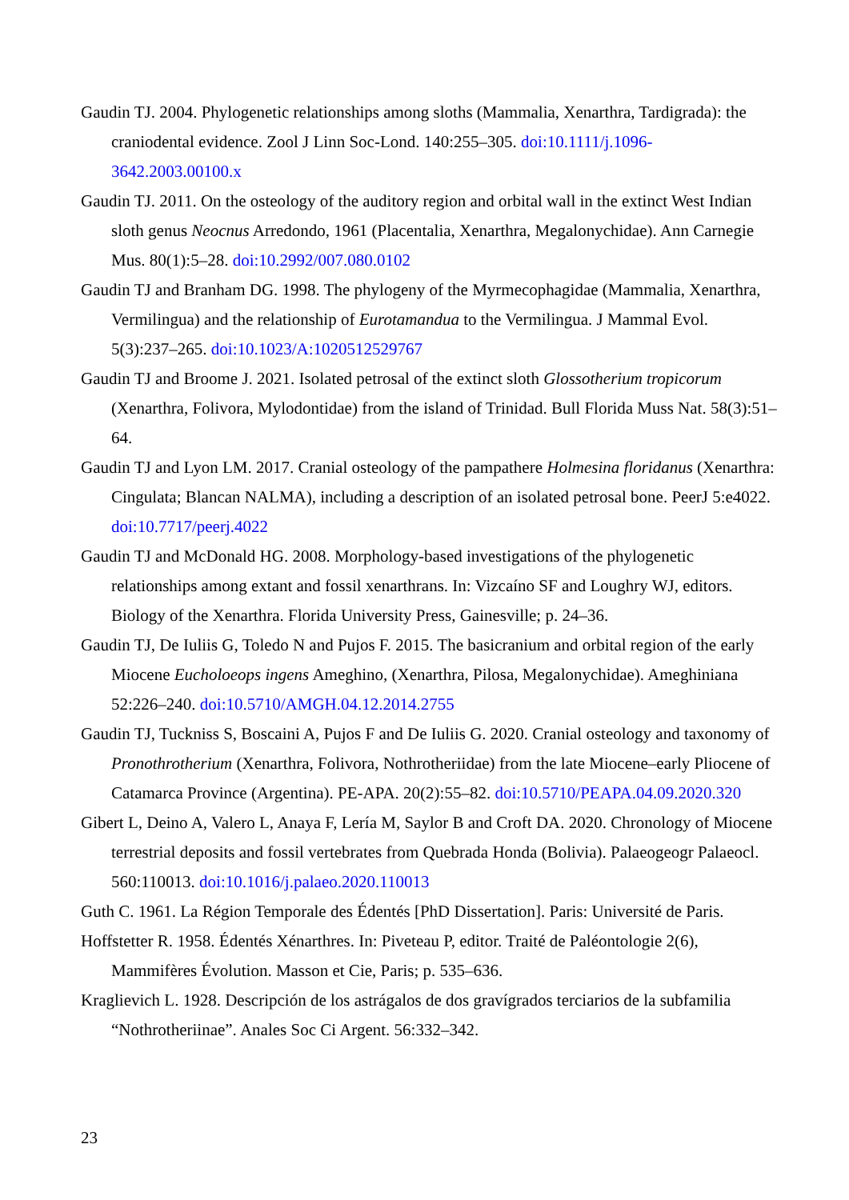Gaudin TJ. 2004. Phylogenetic relationships among sloths (Mammalia, Xenarthra, Tardigrada): the craniodental evidence. Zool J Linn Soc-Lond. 140:255–305. doi:10.1111/j.1096-3642.2003.00100.x
Gaudin TJ. 2011. On the osteology of the auditory region and orbital wall in the extinct West Indian sloth genus Neocnus Arredondo, 1961 (Placentalia, Xenarthra, Megalonychidae). Ann Carnegie Mus. 80(1):5–28. doi:10.2992/007.080.0102
Gaudin TJ and Branham DG. 1998. The phylogeny of the Myrmecophagidae (Mammalia, Xenarthra, Vermilingua) and the relationship of Eurotamandua to the Vermilingua. J Mammal Evol. 5(3):237–265. doi:10.1023/A:1020512529767
Gaudin TJ and Broome J. 2021. Isolated petrosal of the extinct sloth Glossotherium tropicorum (Xenarthra, Folivora, Mylodontidae) from the island of Trinidad. Bull Florida Muss Nat. 58(3):51–64.
Gaudin TJ and Lyon LM. 2017. Cranial osteology of the pampathere Holmesina floridanus (Xenarthra: Cingulata; Blancan NALMA), including a description of an isolated petrosal bone. PeerJ 5:e4022. doi:10.7717/peerj.4022
Gaudin TJ and McDonald HG. 2008. Morphology-based investigations of the phylogenetic relationships among extant and fossil xenarthrans. In: Vizcaíno SF and Loughry WJ, editors. Biology of the Xenarthra. Florida University Press, Gainesville; p. 24–36.
Gaudin TJ, De Iuliis G, Toledo N and Pujos F. 2015. The basicranium and orbital region of the early Miocene Eucholoeops ingens Ameghino, (Xenarthra, Pilosa, Megalonychidae). Ameghiniana 52:226–240. doi:10.5710/AMGH.04.12.2014.2755
Gaudin TJ, Tuckniss S, Boscaini A, Pujos F and De Iuliis G. 2020. Cranial osteology and taxonomy of Pronothrotherium (Xenarthra, Folivora, Nothrotheriidae) from the late Miocene–early Pliocene of Catamarca Province (Argentina). PE-APA. 20(2):55–82. doi:10.5710/PEAPA.04.09.2020.320
Gibert L, Deino A, Valero L, Anaya F, Lería M, Saylor B and Croft DA. 2020. Chronology of Miocene terrestrial deposits and fossil vertebrates from Quebrada Honda (Bolivia). Palaeogeogr Palaeocl. 560:110013. doi:10.1016/j.palaeo.2020.110013
Guth C. 1961. La Région Temporale des Édentés [PhD Dissertation]. Paris: Université de Paris.
Hoffstetter R. 1958. Édentés Xénarthres. In: Piveteau P, editor. Traité de Paléontologie 2(6), Mammifères Évolution. Masson et Cie, Paris; p. 535–636.
Kraglievich L. 1928. Descripción de los astrágalos de dos gravígrados terciarios de la subfamilia “Nothrotheriinae”. Anales Soc Ci Argent. 56:332–342.
23